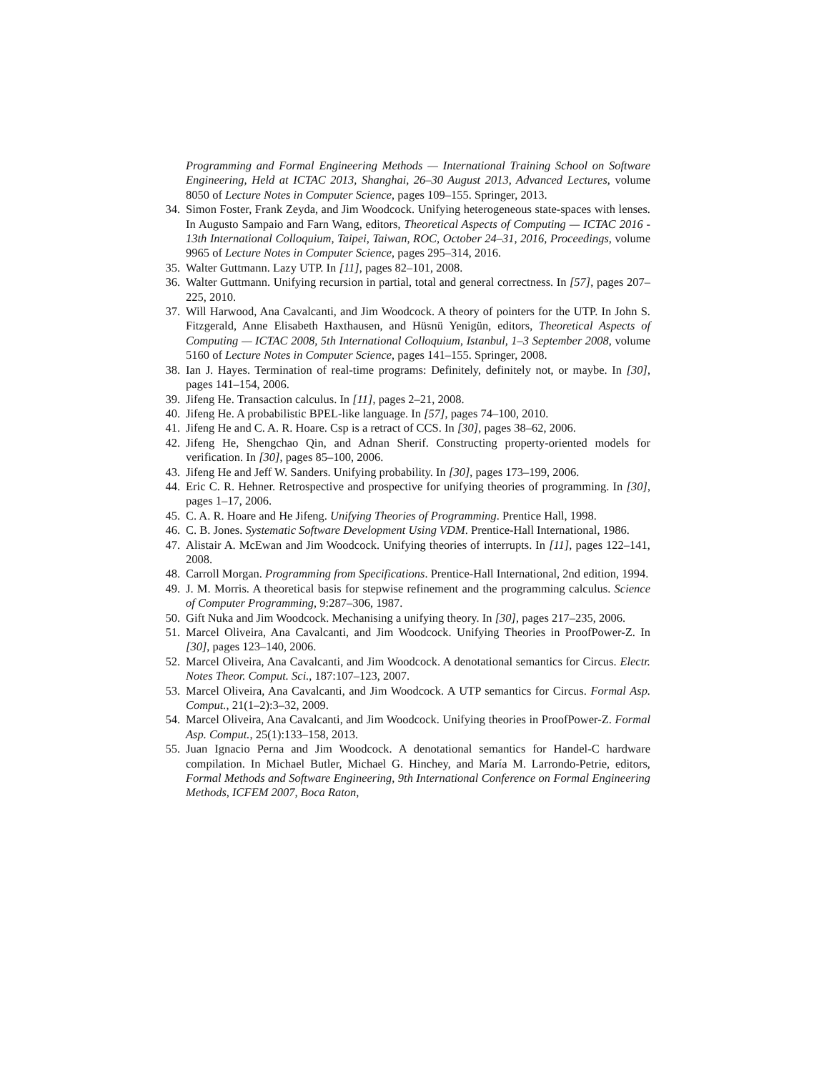Programming and Formal Engineering Methods — International Training School on Software Engineering, Held at ICTAC 2013, Shanghai, 26–30 August 2013, Advanced Lectures, volume 8050 of Lecture Notes in Computer Science, pages 109–155. Springer, 2013.
34. Simon Foster, Frank Zeyda, and Jim Woodcock. Unifying heterogeneous state-spaces with lenses. In Augusto Sampaio and Farn Wang, editors, Theoretical Aspects of Computing — ICTAC 2016 - 13th International Colloquium, Taipei, Taiwan, ROC, October 24–31, 2016, Proceedings, volume 9965 of Lecture Notes in Computer Science, pages 295–314, 2016.
35. Walter Guttmann. Lazy UTP. In [11], pages 82–101, 2008.
36. Walter Guttmann. Unifying recursion in partial, total and general correctness. In [57], pages 207–225, 2010.
37. Will Harwood, Ana Cavalcanti, and Jim Woodcock. A theory of pointers for the UTP. In John S. Fitzgerald, Anne Elisabeth Haxthausen, and Hüsnü Yenigün, editors, Theoretical Aspects of Computing — ICTAC 2008, 5th International Colloquium, Istanbul, 1–3 September 2008, volume 5160 of Lecture Notes in Computer Science, pages 141–155. Springer, 2008.
38. Ian J. Hayes. Termination of real-time programs: Definitely, definitely not, or maybe. In [30], pages 141–154, 2006.
39. Jifeng He. Transaction calculus. In [11], pages 2–21, 2008.
40. Jifeng He. A probabilistic BPEL-like language. In [57], pages 74–100, 2010.
41. Jifeng He and C. A. R. Hoare. Csp is a retract of CCS. In [30], pages 38–62, 2006.
42. Jifeng He, Shengchao Qin, and Adnan Sherif. Constructing property-oriented models for verification. In [30], pages 85–100, 2006.
43. Jifeng He and Jeff W. Sanders. Unifying probability. In [30], pages 173–199, 2006.
44. Eric C. R. Hehner. Retrospective and prospective for unifying theories of programming. In [30], pages 1–17, 2006.
45. C. A. R. Hoare and He Jifeng. Unifying Theories of Programming. Prentice Hall, 1998.
46. C. B. Jones. Systematic Software Development Using VDM. Prentice-Hall International, 1986.
47. Alistair A. McEwan and Jim Woodcock. Unifying theories of interrupts. In [11], pages 122–141, 2008.
48. Carroll Morgan. Programming from Specifications. Prentice-Hall International, 2nd edition, 1994.
49. J. M. Morris. A theoretical basis for stepwise refinement and the programming calculus. Science of Computer Programming, 9:287–306, 1987.
50. Gift Nuka and Jim Woodcock. Mechanising a unifying theory. In [30], pages 217–235, 2006.
51. Marcel Oliveira, Ana Cavalcanti, and Jim Woodcock. Unifying Theories in ProofPower-Z. In [30], pages 123–140, 2006.
52. Marcel Oliveira, Ana Cavalcanti, and Jim Woodcock. A denotational semantics for Circus. Electr. Notes Theor. Comput. Sci., 187:107–123, 2007.
53. Marcel Oliveira, Ana Cavalcanti, and Jim Woodcock. A UTP semantics for Circus. Formal Asp. Comput., 21(1–2):3–32, 2009.
54. Marcel Oliveira, Ana Cavalcanti, and Jim Woodcock. Unifying theories in ProofPower-Z. Formal Asp. Comput., 25(1):133–158, 2013.
55. Juan Ignacio Perna and Jim Woodcock. A denotational semantics for Handel-C hardware compilation. In Michael Butler, Michael G. Hinchey, and María M. Larrondo-Petrie, editors, Formal Methods and Software Engineering, 9th International Conference on Formal Engineering Methods, ICFEM 2007, Boca Raton,